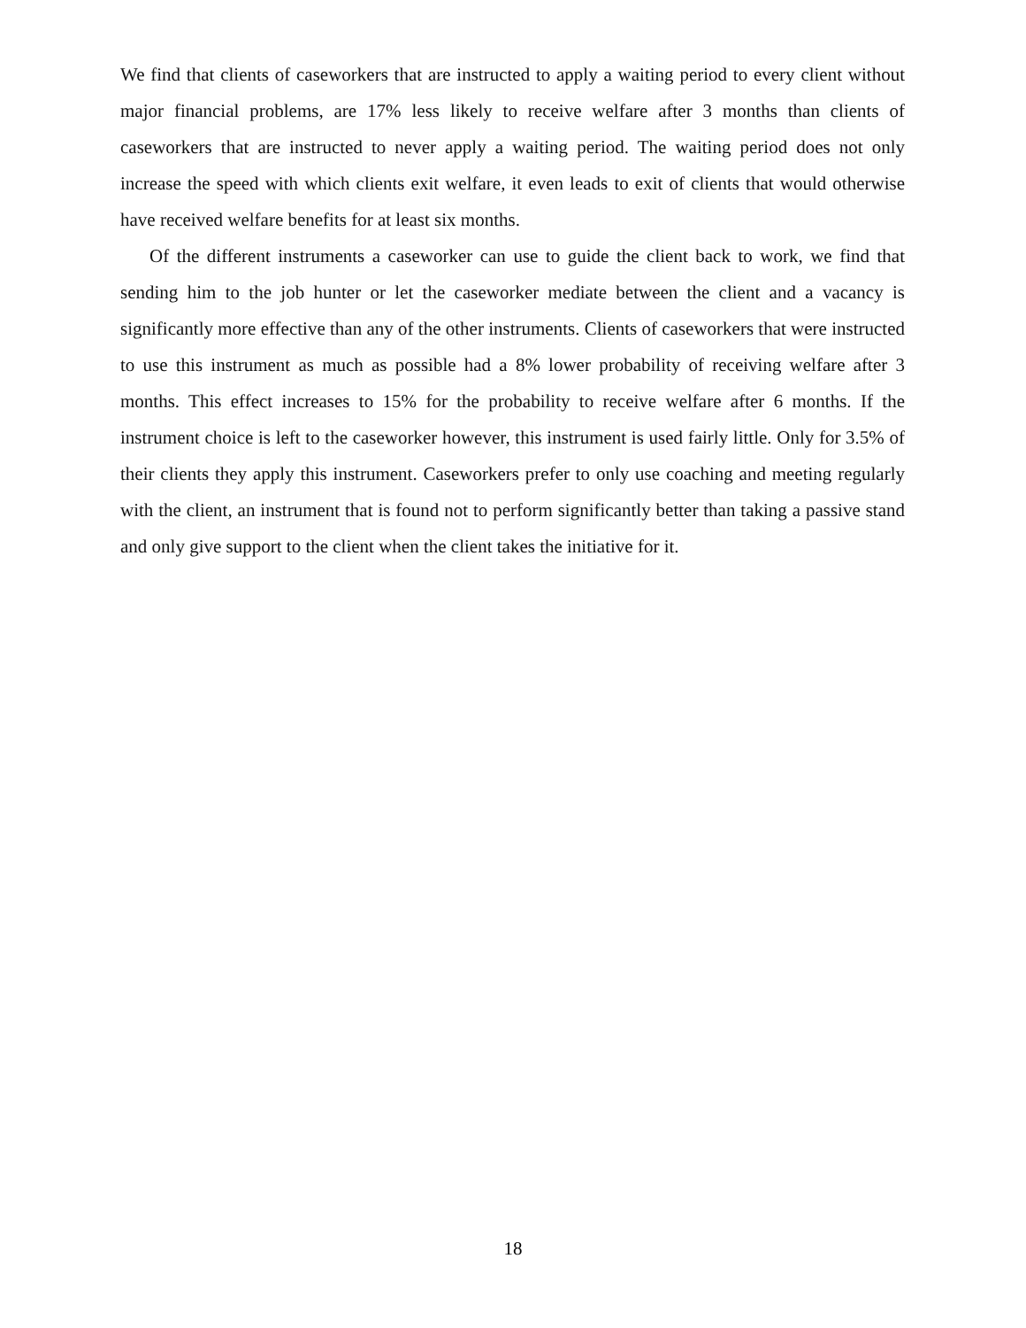We find that clients of caseworkers that are instructed to apply a waiting period to every client without major financial problems, are 17% less likely to receive welfare after 3 months than clients of caseworkers that are instructed to never apply a waiting period. The waiting period does not only increase the speed with which clients exit welfare, it even leads to exit of clients that would otherwise have received welfare benefits for at least six months.
Of the different instruments a caseworker can use to guide the client back to work, we find that sending him to the job hunter or let the caseworker mediate between the client and a vacancy is significantly more effective than any of the other instruments. Clients of caseworkers that were instructed to use this instrument as much as possible had a 8% lower probability of receiving welfare after 3 months. This effect increases to 15% for the probability to receive welfare after 6 months. If the instrument choice is left to the caseworker however, this instrument is used fairly little. Only for 3.5% of their clients they apply this instrument. Caseworkers prefer to only use coaching and meeting regularly with the client, an instrument that is found not to perform significantly better than taking a passive stand and only give support to the client when the client takes the initiative for it.
18